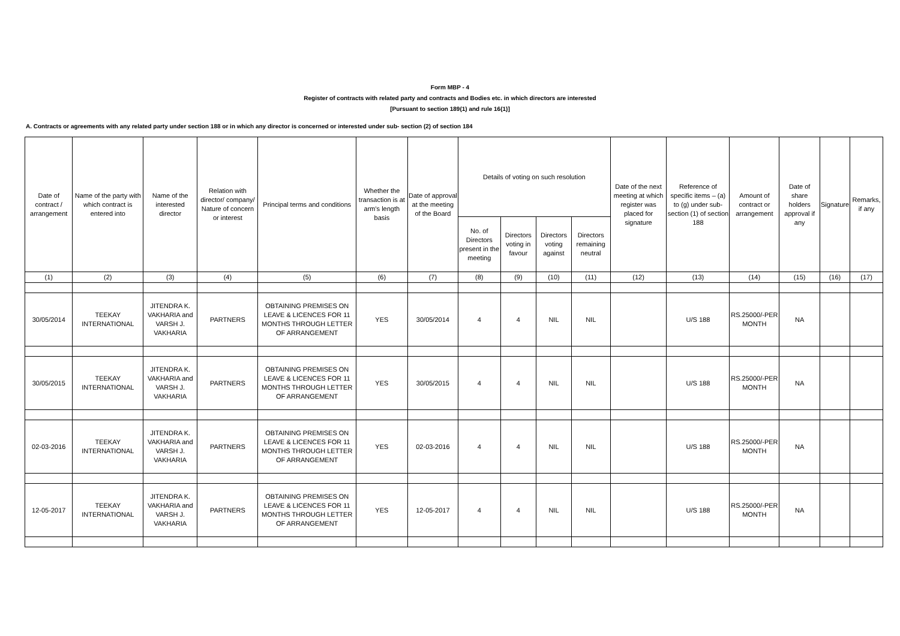Form MBP - 4
Register of contracts with related party and contracts and Bodies etc. in which directors are interested
[Pursuant to section 189(1) and rule 16(1)]
A. Contracts or agreements with any related party under section 188 or in which any director is concerned or interested under sub- section (2) of section 184
| Date of contract / arrangement | Name of the party with which contract is entered into | Name of the interested director | Relation with director/ company/ Nature of concern or interest | Principal terms and conditions | Whether the transaction is at arm's length basis | Date of approval at the meeting of the Board | Details of voting on such resolution | | | | Date of the next meeting at which register was placed for signature | Reference of specific items – (a) to (g) under sub-section (1) of section 188 | Amount of contract or arrangement | Date of share holders approval if any | Signature | Remarks, if any |
| --- | --- | --- | --- | --- | --- | --- | --- | --- | --- | --- | --- | --- | --- | --- | --- | --- |
| | | | | | | | No. of Directors present in the meeting | Directors voting in favour | Directors voting against | Directors remaining neutral | | | | | | |
| (1) | (2) | (3) | (4) | (5) | (6) | (7) | (8) | (9) | (10) | (11) | (12) | (13) | (14) | (15) | (16) | (17) |
| 30/05/2014 | TEEKAY INTERNATIONAL | JITENDRA K. VAKHARIA and VARSH J. VAKHARIA | PARTNERS | OBTAINING PREMISES ON LEAVE & LICENCES FOR 11 MONTHS THROUGH LETTER OF ARRANGEMENT | YES | 30/05/2014 | 4 | 4 | NIL | NIL | | U/S 188 | RS.25000/-PER MONTH | NA | | |
| 30/05/2015 | TEEKAY INTERNATIONAL | JITENDRA K. VAKHARIA and VARSH J. VAKHARIA | PARTNERS | OBTAINING PREMISES ON LEAVE & LICENCES FOR 11 MONTHS THROUGH LETTER OF ARRANGEMENT | YES | 30/05/2015 | 4 | 4 | NIL | NIL | | U/S 188 | RS.25000/-PER MONTH | NA | | |
| 02-03-2016 | TEEKAY INTERNATIONAL | JITENDRA K. VAKHARIA and VARSH J. VAKHARIA | PARTNERS | OBTAINING PREMISES ON LEAVE & LICENCES FOR 11 MONTHS THROUGH LETTER OF ARRANGEMENT | YES | 02-03-2016 | 4 | 4 | NIL | NIL | | U/S 188 | RS.25000/-PER MONTH | NA | | |
| 12-05-2017 | TEEKAY INTERNATIONAL | JITENDRA K. VAKHARIA and VARSH J. VAKHARIA | PARTNERS | OBTAINING PREMISES ON LEAVE & LICENCES FOR 11 MONTHS THROUGH LETTER OF ARRANGEMENT | YES | 12-05-2017 | 4 | 4 | NIL | NIL | | U/S 188 | RS.25000/-PER MONTH | NA | | |